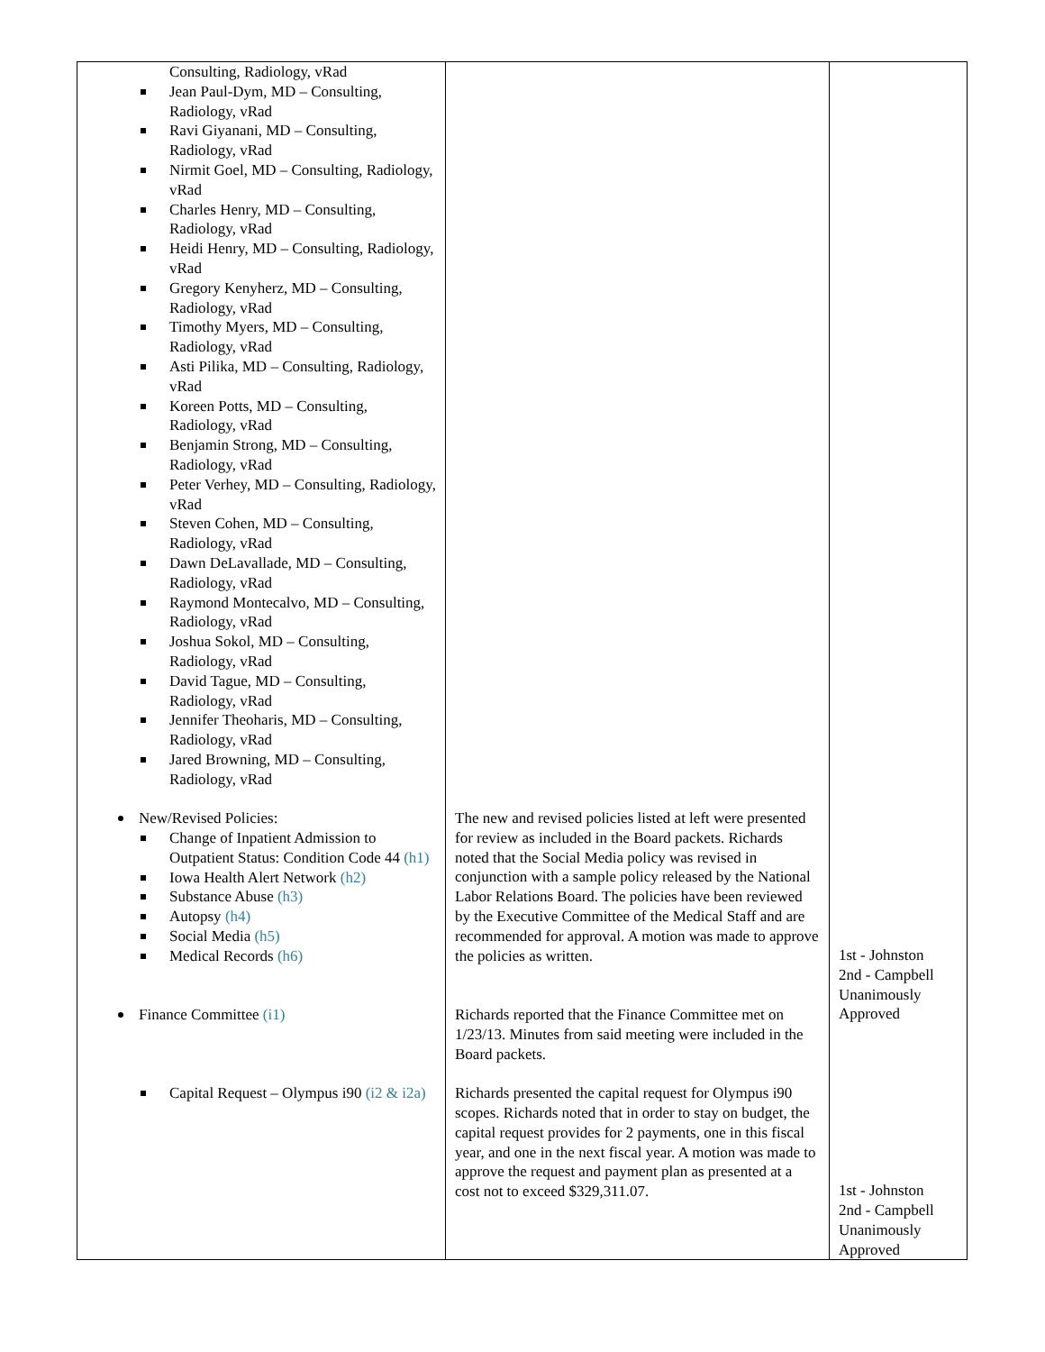| Consulting, Radiology, vRad Jean Paul-Dym, MD – Consulting, Radiology, vRad Ravi Giyanani, MD – Consulting, Radiology, vRad Nirmit Goel, MD – Consulting, Radiology, vRad Charles Henry, MD – Consulting, Radiology, vRad Heidi Henry, MD – Consulting, Radiology, vRad Gregory Kenyherz, MD – Consulting, Radiology, vRad Timothy Myers, MD – Consulting, Radiology, vRad Asti Pilika, MD – Consulting, Radiology, vRad Koreen Potts, MD – Consulting, Radiology, vRad Benjamin Strong, MD – Consulting, Radiology, vRad Peter Verhey, MD – Consulting, Radiology, vRad Steven Cohen, MD – Consulting, Radiology, vRad Dawn DeLavallade, MD – Consulting, Radiology, vRad Raymond Montecalvo, MD – Consulting, Radiology, vRad Joshua Sokol, MD – Consulting, Radiology, vRad David Tague, MD – Consulting, Radiology, vRad Jennifer Theoharis, MD – Consulting, Radiology, vRad Jared Browning, MD – Consulting, Radiology, vRad New/Revised Policies: Change of Inpatient Admission to Outpatient Status: Condition Code 44 (h1) Iowa Health Alert Network (h2) Substance Abuse (h3) Autopsy (h4) Social Media (h5) Medical Records (h6) Finance Committee (i1) Capital Request – Olympus i90 (i2 & i2a) | The new and revised policies listed at left were presented for review as included in the Board packets. Richards noted that the Social Media policy was revised in conjunction with a sample policy released by the National Labor Relations Board. The policies have been reviewed by the Executive Committee of the Medical Staff and are recommended for approval. A motion was made to approve the policies as written. Richards reported that the Finance Committee met on 1/23/13. Minutes from said meeting were included in the Board packets. Richards presented the capital request for Olympus i90 scopes. Richards noted that in order to stay on budget, the capital request provides for 2 payments, one in this fiscal year, and one in the next fiscal year. A motion was made to approve the request and payment plan as presented at a cost not to exceed $329,311.07. | 1st - Johnston 2nd - Campbell Unanimously Approved 1st - Johnston 2nd - Campbell Unanimously Approved |